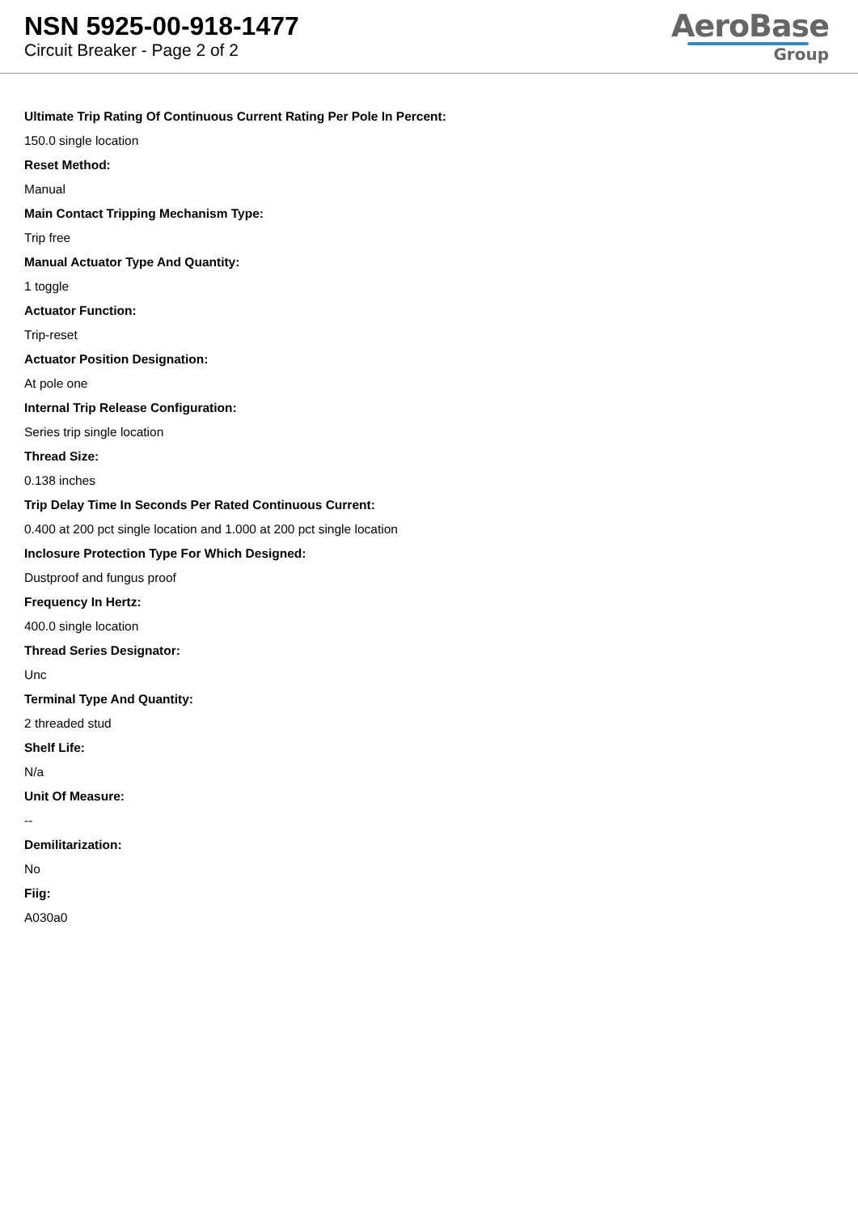NSN 5925-00-918-1477
Circuit Breaker - Page 2 of 2
AeroBase
Group
Ultimate Trip Rating Of Continuous Current Rating Per Pole In Percent:
150.0 single location
Reset Method:
Manual
Main Contact Tripping Mechanism Type:
Trip free
Manual Actuator Type And Quantity:
1 toggle
Actuator Function:
Trip-reset
Actuator Position Designation:
At pole one
Internal Trip Release Configuration:
Series trip single location
Thread Size:
0.138 inches
Trip Delay Time In Seconds Per Rated Continuous Current:
0.400 at 200 pct single location and 1.000 at 200 pct single location
Inclosure Protection Type For Which Designed:
Dustproof and fungus proof
Frequency In Hertz:
400.0 single location
Thread Series Designator:
Unc
Terminal Type And Quantity:
2 threaded stud
Shelf Life:
N/a
Unit Of Measure:
--
Demilitarization:
No
Fiig:
A030a0